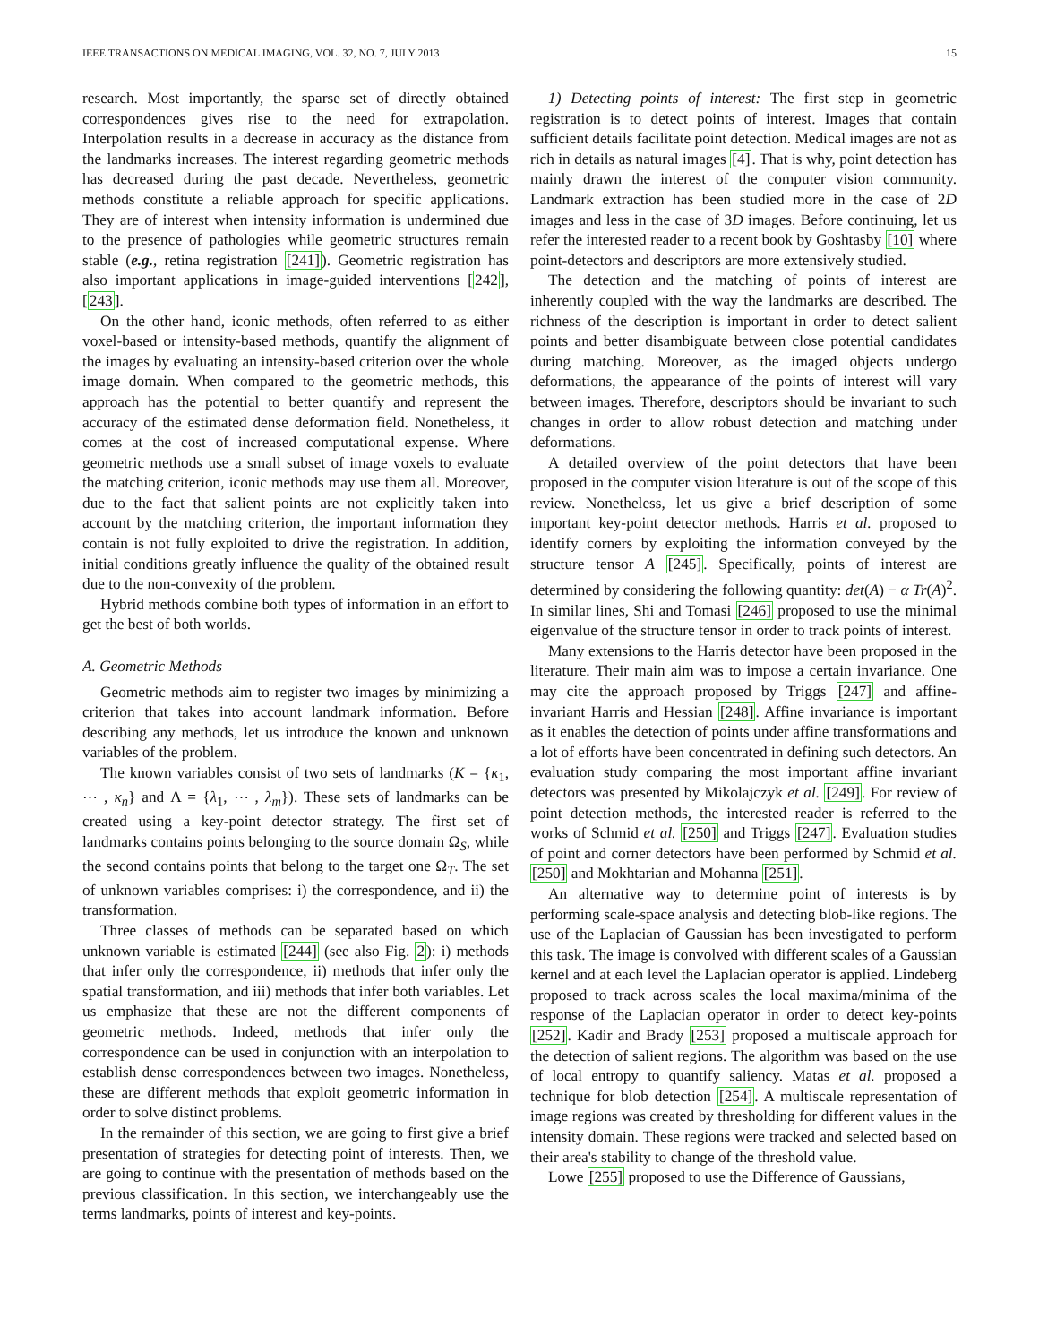IEEE TRANSACTIONS ON MEDICAL IMAGING, VOL. 32, NO. 7, JULY 2013 15
research. Most importantly, the sparse set of directly obtained correspondences gives rise to the need for extrapolation. Interpolation results in a decrease in accuracy as the distance from the landmarks increases. The interest regarding geometric methods has decreased during the past decade. Nevertheless, geometric methods constitute a reliable approach for specific applications. They are of interest when intensity information is undermined due to the presence of pathologies while geometric structures remain stable (e.g., retina registration [241]). Geometric registration has also important applications in image-guided interventions [242], [243].
On the other hand, iconic methods, often referred to as either voxel-based or intensity-based methods, quantify the alignment of the images by evaluating an intensity-based criterion over the whole image domain. When compared to the geometric methods, this approach has the potential to better quantify and represent the accuracy of the estimated dense deformation field. Nonetheless, it comes at the cost of increased computational expense. Where geometric methods use a small subset of image voxels to evaluate the matching criterion, iconic methods may use them all. Moreover, due to the fact that salient points are not explicitly taken into account by the matching criterion, the important information they contain is not fully exploited to drive the registration. In addition, initial conditions greatly influence the quality of the obtained result due to the non-convexity of the problem.
Hybrid methods combine both types of information in an effort to get the best of both worlds.
A. Geometric Methods
Geometric methods aim to register two images by minimizing a criterion that takes into account landmark information. Before describing any methods, let us introduce the known and unknown variables of the problem.
The known variables consist of two sets of landmarks (K = {κ<sub>1</sub>, ⋯ , κ<sub>n</sub>} and Λ = {λ<sub>1</sub>, ⋯ , λ<sub>m</sub>}). These sets of landmarks can be created using a key-point detector strategy. The first set of landmarks contains points belonging to the source domain Ω<sub>S</sub>, while the second contains points that belong to the target one Ω<sub>T</sub>. The set of unknown variables comprises: i) the correspondence, and ii) the transformation.
Three classes of methods can be separated based on which unknown variable is estimated [244] (see also Fig. 2): i) methods that infer only the correspondence, ii) methods that infer only the spatial transformation, and iii) methods that infer both variables. Let us emphasize that these are not the different components of geometric methods. Indeed, methods that infer only the correspondence can be used in conjunction with an interpolation to establish dense correspondences between two images. Nonetheless, these are different methods that exploit geometric information in order to solve distinct problems.
In the remainder of this section, we are going to first give a brief presentation of strategies for detecting point of interests. Then, we are going to continue with the presentation of methods based on the previous classification. In this section, we interchangeably use the terms landmarks, points of interest and key-points.
1) Detecting points of interest: The first step in geometric registration is to detect points of interest. Images that contain sufficient details facilitate point detection. Medical images are not as rich in details as natural images [4]. That is why, point detection has mainly drawn the interest of the computer vision community. Landmark extraction has been studied more in the case of 2D images and less in the case of 3D images. Before continuing, let us refer the interested reader to a recent book by Goshtasby [10] where point-detectors and descriptors are more extensively studied.
The detection and the matching of points of interest are inherently coupled with the way the landmarks are described. The richness of the description is important in order to detect salient points and better disambiguate between close potential candidates during matching. Moreover, as the imaged objects undergo deformations, the appearance of the points of interest will vary between images. Therefore, descriptors should be invariant to such changes in order to allow robust detection and matching under deformations.
A detailed overview of the point detectors that have been proposed in the computer vision literature is out of the scope of this review. Nonetheless, let us give a brief description of some important key-point detector methods. Harris et al. proposed to identify corners by exploiting the information conveyed by the structure tensor A [245]. Specifically, points of interest are determined by considering the following quantity: det(A) − α Tr(A)<sup>2</sup>. In similar lines, Shi and Tomasi [246] proposed to use the minimal eigenvalue of the structure tensor in order to track points of interest.
Many extensions to the Harris detector have been proposed in the literature. Their main aim was to impose a certain invariance. One may cite the approach proposed by Triggs [247] and affine-invariant Harris and Hessian [248]. Affine invariance is important as it enables the detection of points under affine transformations and a lot of efforts have been concentrated in defining such detectors. An evaluation study comparing the most important affine invariant detectors was presented by Mikolajczyk et al. [249]. For review of point detection methods, the interested reader is referred to the works of Schmid et al. [250] and Triggs [247]. Evaluation studies of point and corner detectors have been performed by Schmid et al. [250] and Mokhtarian and Mohanna [251].
An alternative way to determine point of interests is by performing scale-space analysis and detecting blob-like regions. The use of the Laplacian of Gaussian has been investigated to perform this task. The image is convolved with different scales of a Gaussian kernel and at each level the Laplacian operator is applied. Lindeberg proposed to track across scales the local maxima/minima of the response of the Laplacian operator in order to detect key-points [252]. Kadir and Brady [253] proposed a multiscale approach for the detection of salient regions. The algorithm was based on the use of local entropy to quantify saliency. Matas et al. proposed a technique for blob detection [254]. A multiscale representation of image regions was created by thresholding for different values in the intensity domain. These regions were tracked and selected based on their area's stability to change of the threshold value.
Lowe [255] proposed to use the Difference of Gaussians,